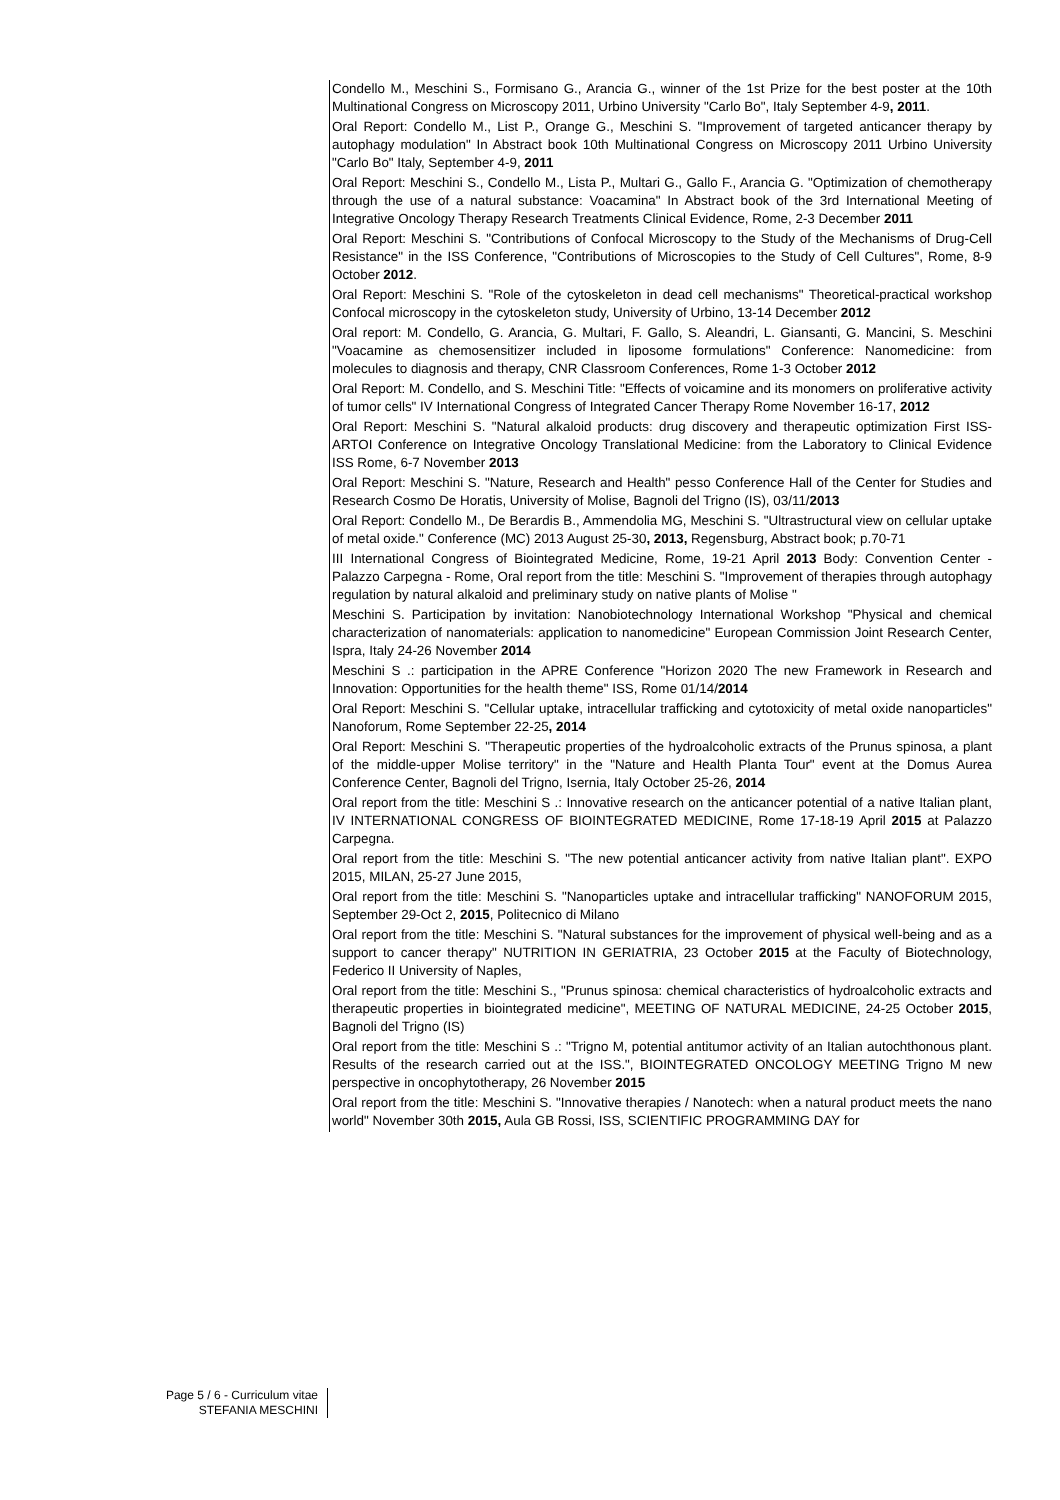Condello M., Meschini S., Formisano G., Arancia G., winner of the 1st Prize for the best poster at the 10th Multinational Congress on Microscopy 2011, Urbino University "Carlo Bo", Italy September 4-9, 2011.
Oral Report: Condello M., List P., Orange G., Meschini S. "Improvement of targeted anticancer therapy by autophagy modulation" In Abstract book 10th Multinational Congress on Microscopy 2011 Urbino University "Carlo Bo" Italy, September 4-9, 2011
Oral Report: Meschini S., Condello M., Lista P., Multari G., Gallo F., Arancia G. "Optimization of chemotherapy through the use of a natural substance: Voacamina" In Abstract book of the 3rd International Meeting of Integrative Oncology Therapy Research Treatments Clinical Evidence, Rome, 2-3 December 2011
Oral Report: Meschini S. "Contributions of Confocal Microscopy to the Study of the Mechanisms of Drug-Cell Resistance" in the ISS Conference, "Contributions of Microscopies to the Study of Cell Cultures", Rome, 8-9 October 2012.
Oral Report: Meschini S. "Role of the cytoskeleton in dead cell mechanisms" Theoretical-practical workshop Confocal microscopy in the cytoskeleton study, University of Urbino, 13-14 December 2012
Oral report: M. Condello, G. Arancia, G. Multari, F. Gallo, S. Aleandri, L. Giansanti, G. Mancini, S. Meschini "Voacamine as chemosensitizer included in liposome formulations" Conference: Nanomedicine: from molecules to diagnosis and therapy, CNR Classroom Conferences, Rome 1-3 October 2012
Oral Report: M. Condello, and S. Meschini Title: "Effects of voicamine and its monomers on proliferative activity of tumor cells" IV International Congress of Integrated Cancer Therapy Rome November 16-17, 2012
Oral Report: Meschini S. "Natural alkaloid products: drug discovery and therapeutic optimization First ISS-ARTOI Conference on Integrative Oncology Translational Medicine: from the Laboratory to Clinical Evidence ISS Rome, 6-7 November 2013
Oral Report: Meschini S. "Nature, Research and Health" pesso Conference Hall of the Center for Studies and Research Cosmo De Horatis, University of Molise, Bagnoli del Trigno (IS), 03/11/2013
Oral Report: Condello M., De Berardis B., Ammendolia MG, Meschini S. "Ultrastructural view on cellular uptake of metal oxide." Conference (MC) 2013 August 25-30, 2013, Regensburg, Abstract book; p.70-71
III International Congress of Biointegrated Medicine, Rome, 19-21 April 2013 Body: Convention Center - Palazzo Carpegna - Rome, Oral report from the title: Meschini S. "Improvement of therapies through autophagy regulation by natural alkaloid and preliminary study on native plants of Molise "
Meschini S. Participation by invitation: Nanobiotechnology International Workshop "Physical and chemical characterization of nanomaterials: application to nanomedicine" European Commission Joint Research Center, Ispra, Italy 24-26 November 2014
Meschini S .: participation in the APRE Conference "Horizon 2020 The new Framework in Research and Innovation: Opportunities for the health theme" ISS, Rome 01/14/2014
Oral Report: Meschini S. "Cellular uptake, intracellular trafficking and cytotoxicity of metal oxide nanoparticles" Nanoforum, Rome September 22-25, 2014
Oral Report: Meschini S. "Therapeutic properties of the hydroalcoholic extracts of the Prunus spinosa, a plant of the middle-upper Molise territory" in the "Nature and Health Planta Tour" event at the Domus Aurea Conference Center, Bagnoli del Trigno, Isernia, Italy October 25-26, 2014
Oral report from the title: Meschini S .: Innovative research on the anticancer potential of a native Italian plant, IV INTERNATIONAL CONGRESS OF BIOINTEGRATED MEDICINE, Rome 17-18-19 April 2015 at Palazzo Carpegna.
Oral report from the title: Meschini S. "The new potential anticancer activity from native Italian plant". EXPO 2015, MILAN, 25-27 June 2015,
Oral report from the title: Meschini S. "Nanoparticles uptake and intracellular trafficking" NANOFORUM 2015, September 29-Oct 2, 2015, Politecnico di Milano
Oral report from the title: Meschini S. "Natural substances for the improvement of physical well-being and as a support to cancer therapy" NUTRITION IN GERIATRIA, 23 October 2015 at the Faculty of Biotechnology, Federico II University of Naples,
Oral report from the title: Meschini S., "Prunus spinosa: chemical characteristics of hydroalcoholic extracts and therapeutic properties in biointegrated medicine", MEETING OF NATURAL MEDICINE, 24-25 October 2015, Bagnoli del Trigno (IS)
Oral report from the title: Meschini S .: "Trigno M, potential antitumor activity of an Italian autochthonous plant. Results of the research carried out at the ISS.", BIOINTEGRATED ONCOLOGY MEETING Trigno M new perspective in oncophytotherapy, 26 November 2015
Oral report from the title: Meschini S. "Innovative therapies / Nanotech: when a natural product meets the nano world" November 30th 2015, Aula GB Rossi, ISS, SCIENTIFIC PROGRAMMING DAY for
Page 5 / 6 - Curriculum vitae
STEFANIA MESCHINI